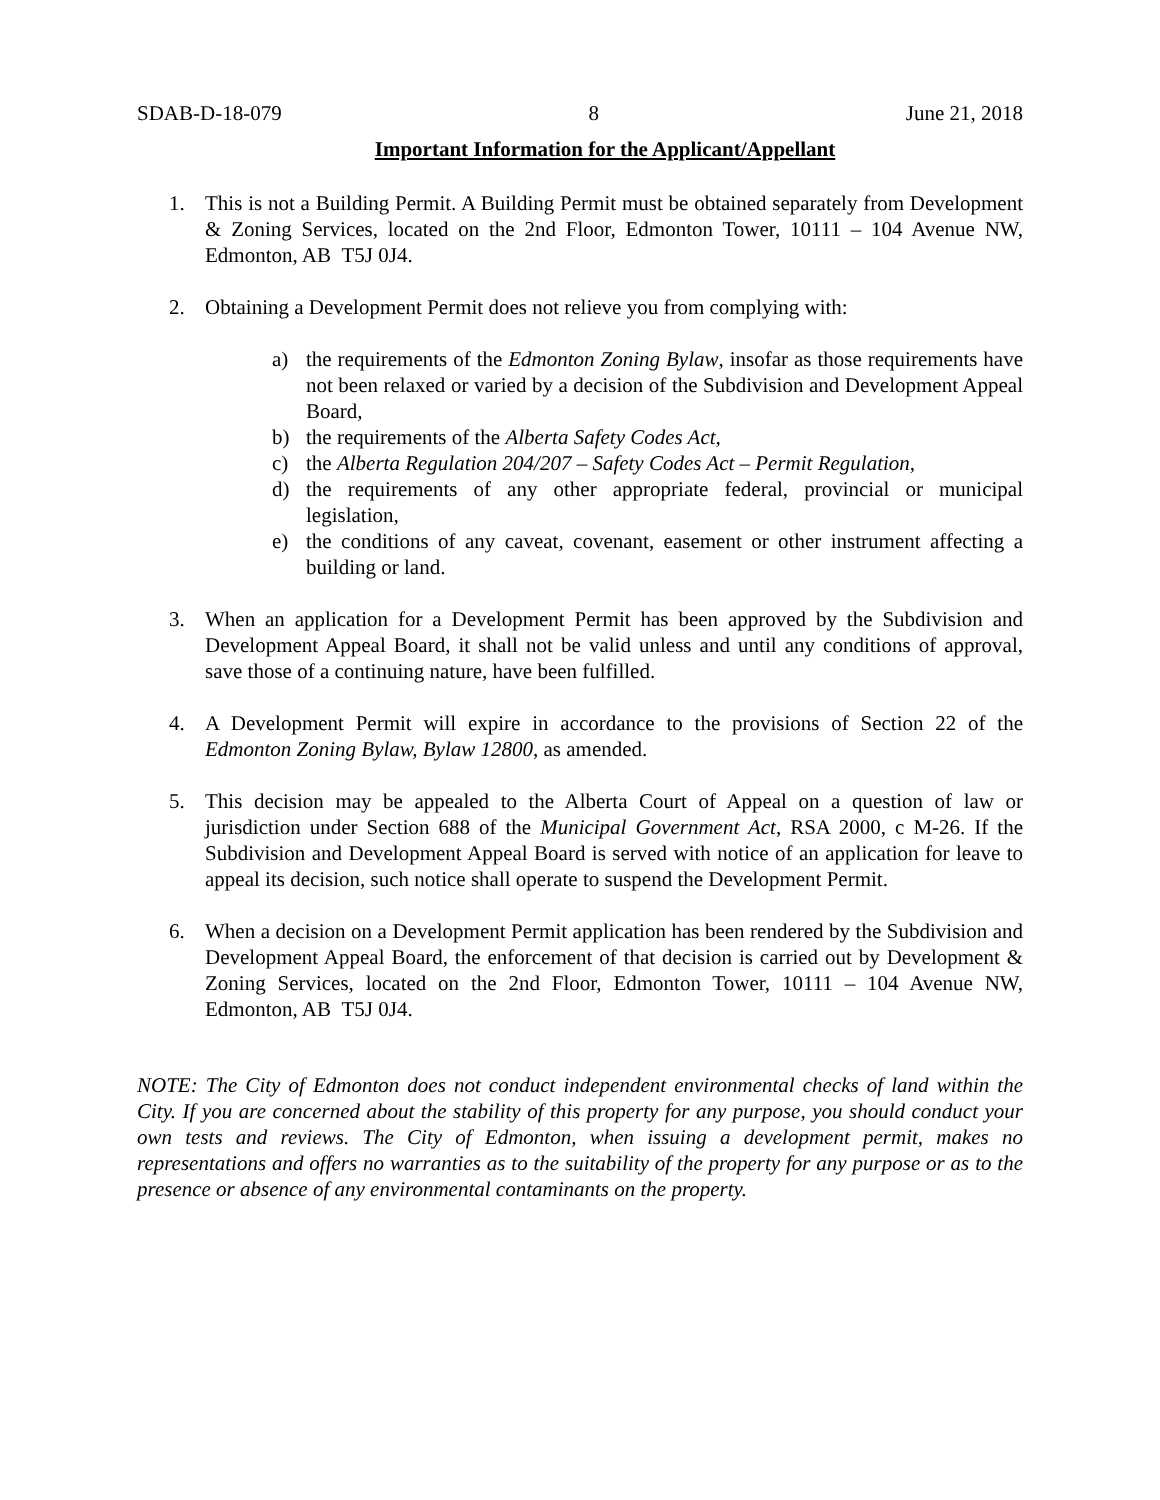SDAB-D-18-079 8 June 21, 2018
Important Information for the Applicant/Appellant
1. This is not a Building Permit. A Building Permit must be obtained separately from Development & Zoning Services, located on the 2nd Floor, Edmonton Tower, 10111 – 104 Avenue NW, Edmonton, AB T5J 0J4.
2. Obtaining a Development Permit does not relieve you from complying with:
a) the requirements of the Edmonton Zoning Bylaw, insofar as those requirements have not been relaxed or varied by a decision of the Subdivision and Development Appeal Board,
b) the requirements of the Alberta Safety Codes Act,
c) the Alberta Regulation 204/207 – Safety Codes Act – Permit Regulation,
d) the requirements of any other appropriate federal, provincial or municipal legislation,
e) the conditions of any caveat, covenant, easement or other instrument affecting a building or land.
3. When an application for a Development Permit has been approved by the Subdivision and Development Appeal Board, it shall not be valid unless and until any conditions of approval, save those of a continuing nature, have been fulfilled.
4. A Development Permit will expire in accordance to the provisions of Section 22 of the Edmonton Zoning Bylaw, Bylaw 12800, as amended.
5. This decision may be appealed to the Alberta Court of Appeal on a question of law or jurisdiction under Section 688 of the Municipal Government Act, RSA 2000, c M-26. If the Subdivision and Development Appeal Board is served with notice of an application for leave to appeal its decision, such notice shall operate to suspend the Development Permit.
6. When a decision on a Development Permit application has been rendered by the Subdivision and Development Appeal Board, the enforcement of that decision is carried out by Development & Zoning Services, located on the 2nd Floor, Edmonton Tower, 10111 – 104 Avenue NW, Edmonton, AB T5J 0J4.
NOTE: The City of Edmonton does not conduct independent environmental checks of land within the City. If you are concerned about the stability of this property for any purpose, you should conduct your own tests and reviews. The City of Edmonton, when issuing a development permit, makes no representations and offers no warranties as to the suitability of the property for any purpose or as to the presence or absence of any environmental contaminants on the property.